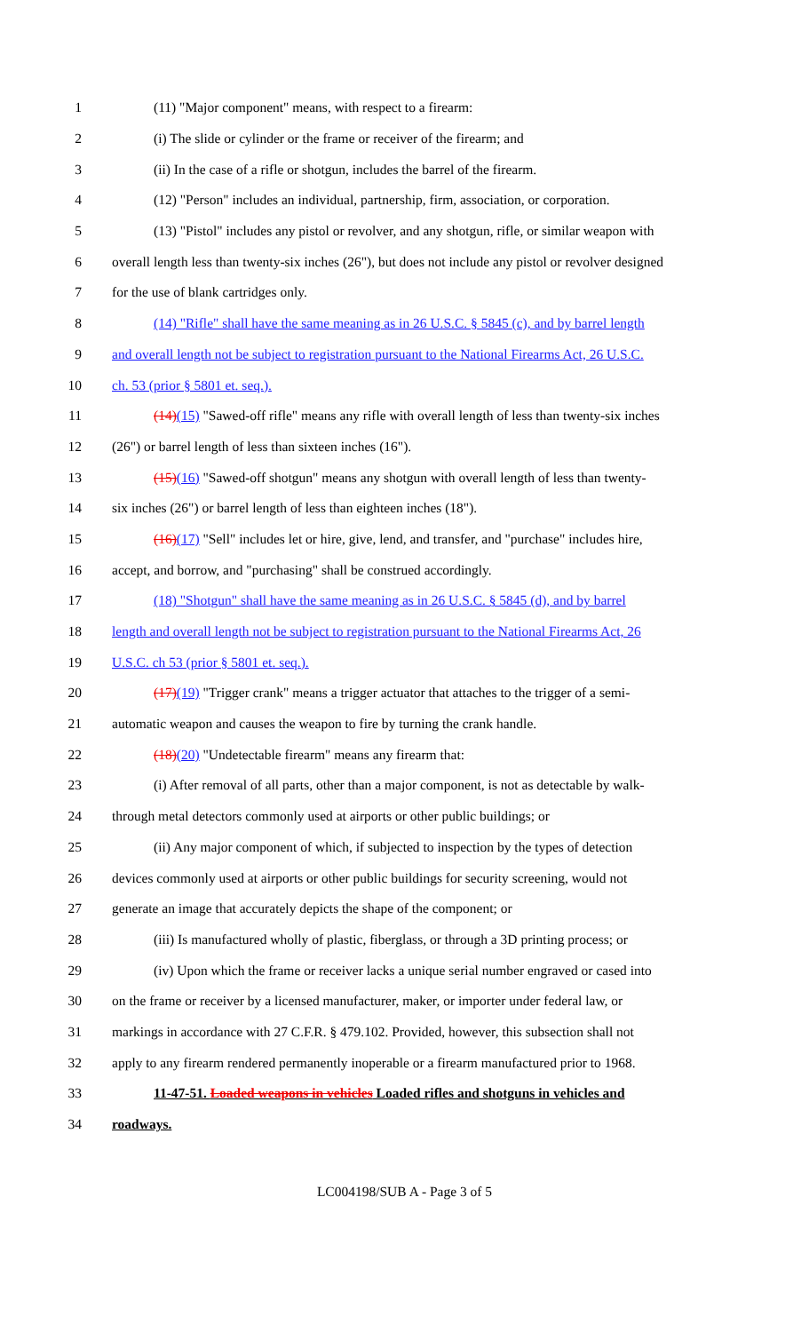1 (11) "Major component" means, with respect to a firearm:
2 (i) The slide or cylinder or the frame or receiver of the firearm; and
3 (ii) In the case of a rifle or shotgun, includes the barrel of the firearm.
4 (12) "Person" includes an individual, partnership, firm, association, or corporation.
5 (13) "Pistol" includes any pistol or revolver, and any shotgun, rifle, or similar weapon with
6 overall length less than twenty-six inches (26"), but does not include any pistol or revolver designed
7 for the use of blank cartridges only.
8 (14) "Rifle" shall have the same meaning as in 26 U.S.C. § 5845 (c), and by barrel length
9 and overall length not be subject to registration pursuant to the National Firearms Act, 26 U.S.C.
10 ch. 53 (prior § 5801 et. seq.).
11 (14)(15) "Sawed-off rifle" means any rifle with overall length of less than twenty-six inches
12 (26") or barrel length of less than sixteen inches (16").
13 (15)(16) "Sawed-off shotgun" means any shotgun with overall length of less than twenty-
14 six inches (26") or barrel length of less than eighteen inches (18").
15 (16)(17) "Sell" includes let or hire, give, lend, and transfer, and "purchase" includes hire,
16 accept, and borrow, and "purchasing" shall be construed accordingly.
17 (18) "Shotgun" shall have the same meaning as in 26 U.S.C. § 5845 (d), and by barrel
18 length and overall length not be subject to registration pursuant to the National Firearms Act, 26
19 U.S.C. ch 53 (prior § 5801 et. seq.).
20 (17)(19) "Trigger crank" means a trigger actuator that attaches to the trigger of a semi-
21 automatic weapon and causes the weapon to fire by turning the crank handle.
22 (18)(20) "Undetectable firearm" means any firearm that:
23 (i) After removal of all parts, other than a major component, is not as detectable by walk-
24 through metal detectors commonly used at airports or other public buildings; or
25 (ii) Any major component of which, if subjected to inspection by the types of detection
26 devices commonly used at airports or other public buildings for security screening, would not
27 generate an image that accurately depicts the shape of the component; or
28 (iii) Is manufactured wholly of plastic, fiberglass, or through a 3D printing process; or
29 (iv) Upon which the frame or receiver lacks a unique serial number engraved or cased into
30 on the frame or receiver by a licensed manufacturer, maker, or importer under federal law, or
31 markings in accordance with 27 C.F.R. § 479.102. Provided, however, this subsection shall not
32 apply to any firearm rendered permanently inoperable or a firearm manufactured prior to 1968.
33 11-47-51. Loaded weapons in vehicles Loaded rifles and shotguns in vehicles and
34 roadways.
LC004198/SUB A - Page 3 of 5